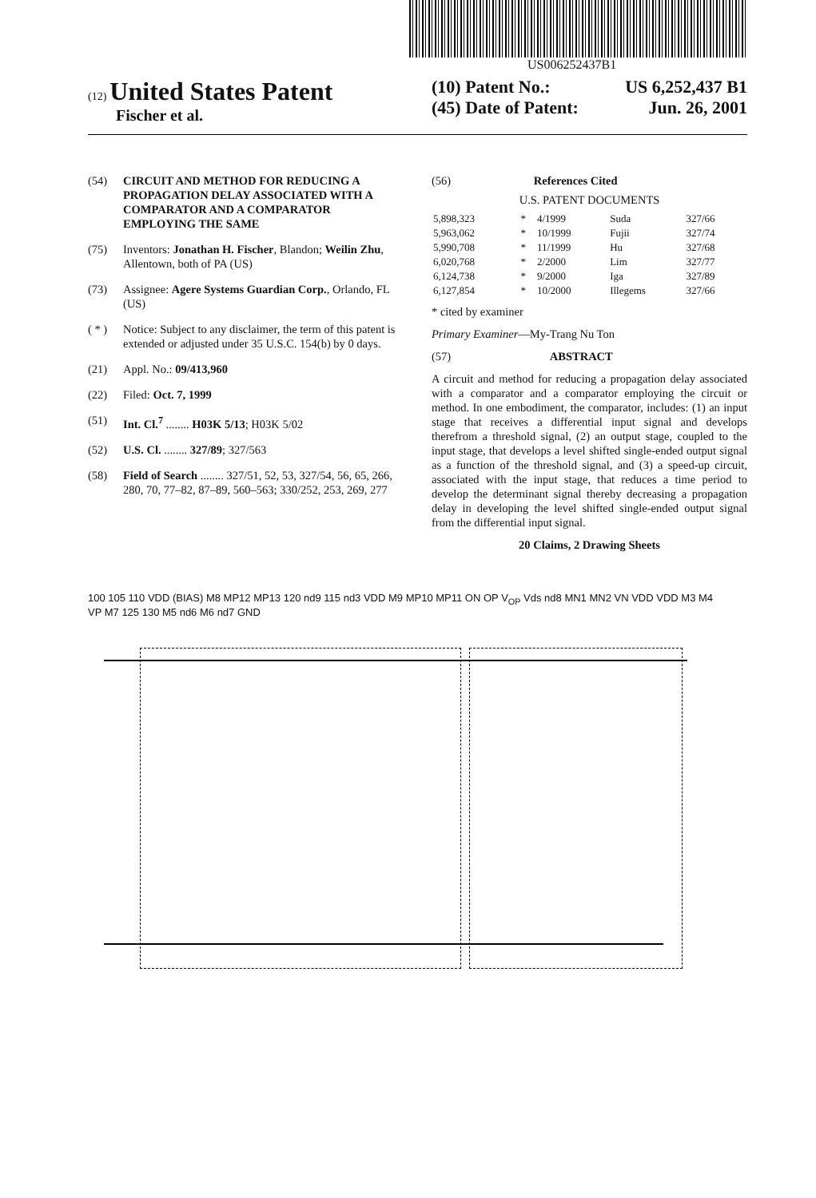US006252437B1
(12) United States Patent
Fischer et al.
(10) Patent No.: US 6,252,437 B1
(45) Date of Patent: Jun. 26, 2001
(54) CIRCUIT AND METHOD FOR REDUCING A PROPAGATION DELAY ASSOCIATED WITH A COMPARATOR AND A COMPARATOR EMPLOYING THE SAME
(75) Inventors: Jonathan H. Fischer, Blandon; Weilin Zhu, Allentown, both of PA (US)
(73) Assignee: Agere Systems Guardian Corp., Orlando, FL (US)
( * ) Notice: Subject to any disclaimer, the term of this patent is extended or adjusted under 35 U.S.C. 154(b) by 0 days.
(21) Appl. No.: 09/413,960
(22) Filed: Oct. 7, 1999
(51) Int. Cl.<sup>7</sup> ........ H03K 5/13; H03K 5/02
(52) U.S. Cl. ........ 327/89; 327/563
(58) Field of Search ........ 327/51, 52, 53, 327/54, 56, 65, 266, 280, 70, 77–82, 87–89, 560–563; 330/252, 253, 269, 277
(56) References Cited
U.S. PATENT DOCUMENTS
| 5,898,323 | * | 4/1999 | Suda | 327/66 |
| 5,963,062 | * | 10/1999 | Fujii | 327/74 |
| 5,990,708 | * | 11/1999 | Hu | 327/68 |
| 6,020,768 | * | 2/2000 | Lim | 327/77 |
| 6,124,738 | * | 9/2000 | Iga | 327/89 |
| 6,127,854 | * | 10/2000 | Illegems | 327/66 |
* cited by examiner
Primary Examiner—My-Trang Nu Ton
(57) ABSTRACT
A circuit and method for reducing a propagation delay associated with a comparator and a comparator employing the circuit or method. In one embodiment, the comparator, includes: (1) an input stage that receives a differential input signal and develops therefrom a threshold signal, (2) an output stage, coupled to the input stage, that develops a level shifted single-ended output signal as a function of the threshold signal, and (3) a speed-up circuit, associated with the input stage, that reduces a time period to develop the determinant signal thereby decreasing a propagation delay in developing the level shifted single-ended output signal from the differential input signal.
20 Claims, 2 Drawing Sheets
100 105 110 VDD (BIAS) M8 MP12 MP13 120 nd9 115 nd3 VDD M9 MP10 MP11 ON OP V<sub>OP</sub> Vds nd8 MN1 MN2 VN VDD VDD M3 M4 VP M7 125 130 M5 nd6 M6 nd7 GND